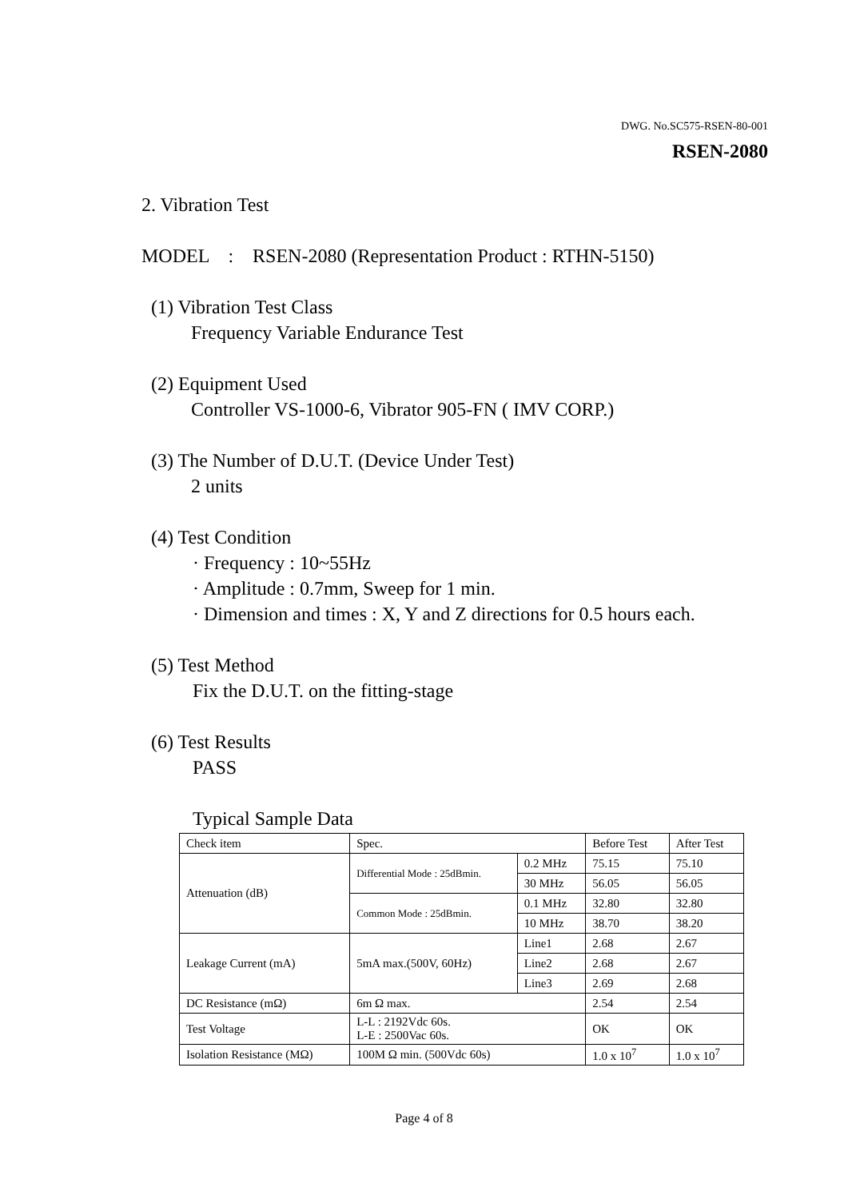DWG. No.SC575-RSEN-80-001
RSEN-2080
2. Vibration Test
MODEL : RSEN-2080 (Representation Product : RTHN-5150)
(1) Vibration Test Class
Frequency Variable Endurance Test
(2) Equipment Used
Controller VS-1000-6, Vibrator 905-FN ( IMV CORP.)
(3) The Number of D.U.T. (Device Under Test)
2 units
(4) Test Condition
· Frequency : 10~55Hz
· Amplitude : 0.7mm, Sweep for 1 min.
· Dimension and times : X, Y and Z directions for 0.5 hours each.
(5) Test Method
Fix the D.U.T. on the fitting-stage
(6) Test Results
PASS
Typical Sample Data
| Check item | Spec. | | Before Test | After Test |
| Attenuation (dB) | Differential Mode : 25dBmin. | 0.2 MHz | 75.15 | 75.10 |
| | | 30 MHz | 56.05 | 56.05 |
| | Common Mode : 25dBmin. | 0.1 MHz | 32.80 | 32.80 |
| | | 10 MHz | 38.70 | 38.20 |
| Leakage Current (mA) | 5mA max.(500V, 60Hz) | Line1 | 2.68 | 2.67 |
| | | Line2 | 2.68 | 2.67 |
| | | Line3 | 2.69 | 2.68 |
| DC Resistance (mΩ) | 6m Ω max. | | 2.54 | 2.54 |
| Test Voltage | L-L : 2192Vdc 60s. L-E : 2500Vac 60s. | | OK | OK |
| Isolation Resistance (MΩ) | 100M Ω min. (500Vdc 60s) | | 1.0 x 10<sup>7</sup> | 1.0 x 10<sup>7</sup> |
Page 4 of 8